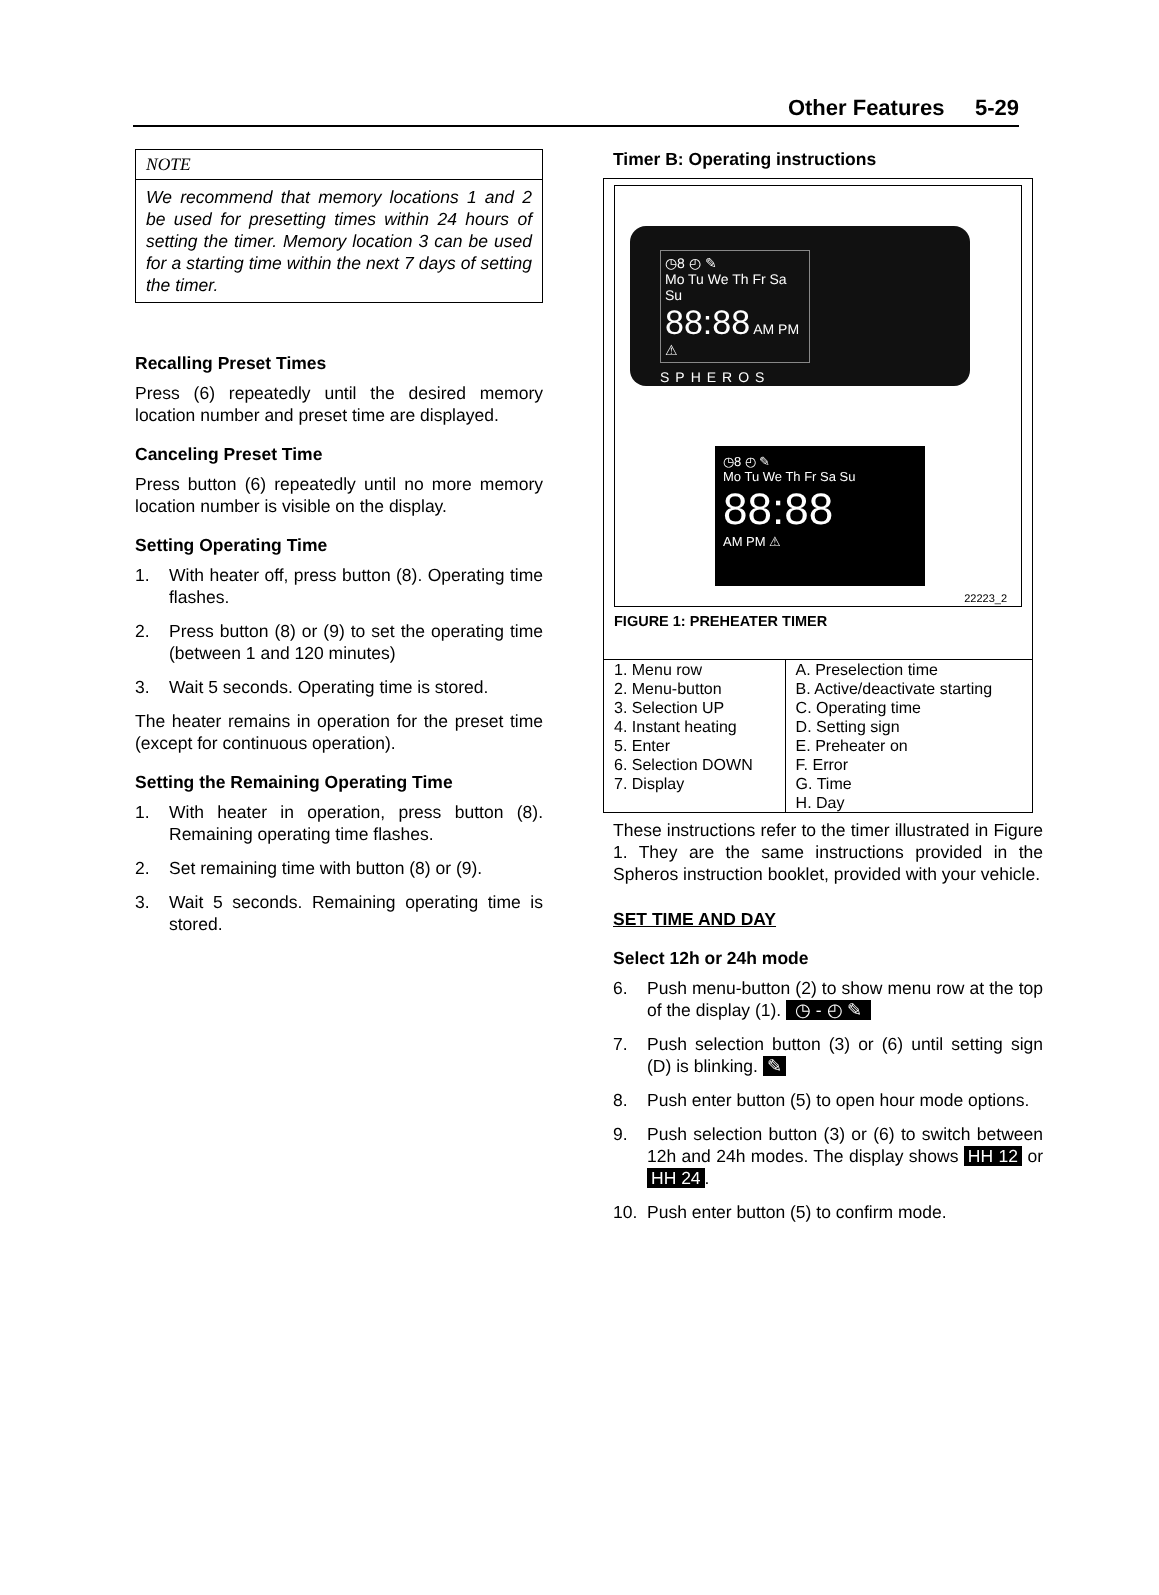Other Features 5-29
NOTE
We recommend that memory locations 1 and 2 be used for presetting times within 24 hours of setting the timer. Memory location 3 can be used for a starting time within the next 7 days of setting the timer.
Recalling Preset Times
Press (6) repeatedly until the desired memory location number and preset time are displayed.
Canceling Preset Time
Press button (6) repeatedly until no more memory location number is visible on the display.
Setting Operating Time
1. With heater off, press button (8). Operating time flashes.
2. Press button (8) or (9) to set the operating time (between 1 and 120 minutes)
3. Wait 5 seconds. Operating time is stored.
The heater remains in operation for the preset time (except for continuous operation).
Setting the Remaining Operating Time
1. With heater in operation, press button (8). Remaining operating time flashes.
2. Set remaining time with button (8) or (9).
3. Wait 5 seconds. Remaining operating time is stored.
Timer B: Operating instructions
◷8 ◴ ✎
Mo Tu We Th Fr Sa Su
88:88 AM PM ⚠
SPHEROS
◷8 ◴ ✎
Mo Tu We Th Fr Sa Su
88:88
AM PM ⚠
22223_2
FIGURE 1: PREHEATER TIMER
| 1. Menu row 2. Menu-button 3. Selection UP 4. Instant heating 5. Enter 6. Selection DOWN 7. Display | A. Preselection time B. Active/deactivate starting C. Operating time D. Setting sign E. Preheater on F. Error G. Time H. Day |
These instructions refer to the timer illustrated in Figure 1. They are the same instructions provided in the Spheros instruction booklet, provided with your vehicle.
SET TIME AND DAY
Select 12h or 24h mode
6. Push menu-button (2) to show menu row at the top of the display (1). ◷ - ◴ ✎
7. Push selection button (3) or (6) until setting sign (D) is blinking. ✎
8. Push enter button (5) to open hour mode options.
9. Push selection button (3) or (6) to switch between 12h and 24h modes. The display shows HH 12 or HH 24.
10. Push enter button (5) to confirm mode.